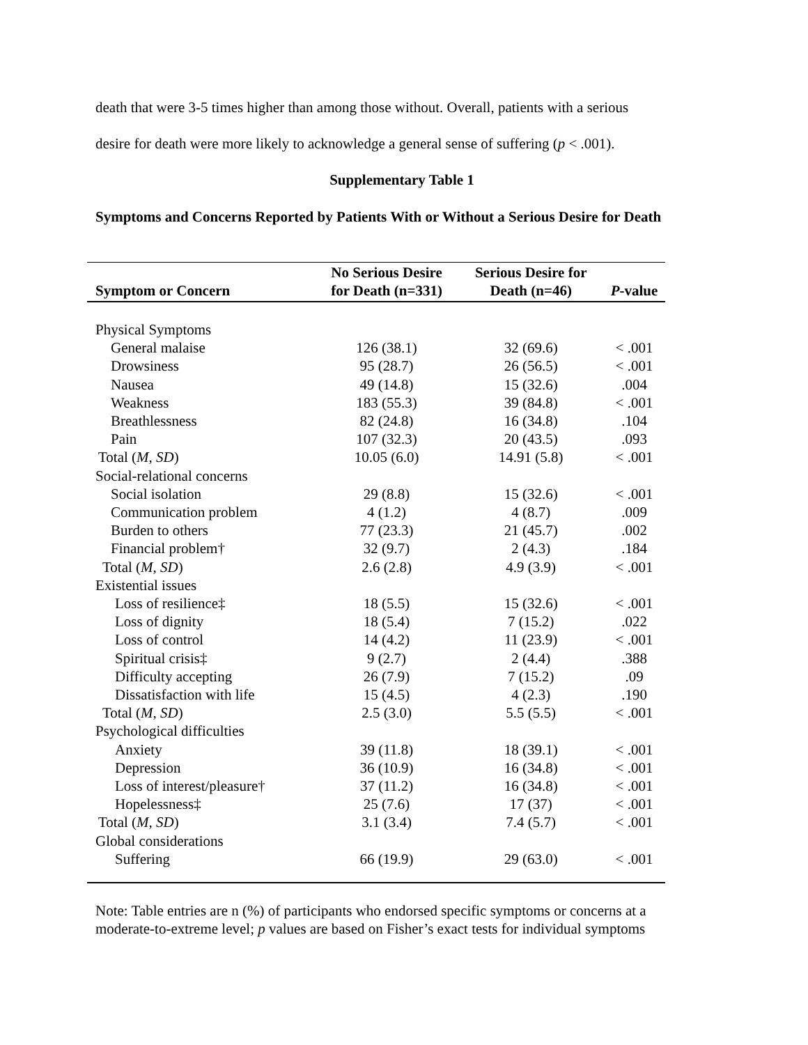death that were 3-5 times higher than among those without. Overall, patients with a serious
desire for death were more likely to acknowledge a general sense of suffering (p < .001).
Supplementary Table 1
Symptoms and Concerns Reported by Patients With or Without a Serious Desire for Death
| Symptom or Concern | No Serious Desire for Death (n=331) | Serious Desire for Death (n=46) | P -value |
| --- | --- | --- | --- |
| Physical Symptoms | | | |
| General malaise | 126 (38.1) | 32 (69.6) | < .001 |
| Drowsiness | 95 (28.7) | 26 (56.5) | < .001 |
| Nausea | 49 (14.8) | 15 (32.6) | .004 |
| Weakness | 183 (55.3) | 39 (84.8) | < .001 |
| Breathlessness | 82 (24.8) | 16 (34.8) | .104 |
| Pain | 107 (32.3) | 20 (43.5) | .093 |
| Total ( M , SD ) | 10.05 (6.0) | 14.91 (5.8) | < .001 |
| Social-relational concerns | | | |
| Social isolation | 29 (8.8) | 15 (32.6) | < .001 |
| Communication problem | 4 (1.2) | 4 (8.7) | .009 |
| Burden to others | 77 (23.3) | 21 (45.7) | .002 |
| Financial problem† | 32 (9.7) | 2 (4.3) | .184 |
| Total ( M , SD ) | 2.6 (2.8) | 4.9 (3.9) | < .001 |
| Existential issues | | | |
| Loss of resilience‡ | 18 (5.5) | 15 (32.6) | < .001 |
| Loss of dignity | 18 (5.4) | 7 (15.2) | .022 |
| Loss of control | 14 (4.2) | 11 (23.9) | < .001 |
| Spiritual crisis‡ | 9 (2.7) | 2 (4.4) | .388 |
| Difficulty accepting | 26 (7.9) | 7 (15.2) | .09 |
| Dissatisfaction with life | 15 (4.5) | 4 (2.3) | .190 |
| Total ( M , SD ) | 2.5 (3.0) | 5.5 (5.5) | < .001 |
| Psychological difficulties | | | |
| Anxiety | 39 (11.8) | 18 (39.1) | < .001 |
| Depression | 36 (10.9) | 16 (34.8) | < .001 |
| Loss of interest/pleasure† | 37 (11.2) | 16 (34.8) | < .001 |
| Hopelessness‡ | 25 (7.6) | 17 (37) | < .001 |
| Total ( M , SD ) | 3.1 (3.4) | 7.4 (5.7) | < .001 |
| Global considerations | | | |
| Suffering | 66 (19.9) | 29 (63.0) | < .001 |
Note: Table entries are n (%) of participants who endorsed specific symptoms or concerns at a moderate-to-extreme level; p values are based on Fisher’s exact tests for individual symptoms